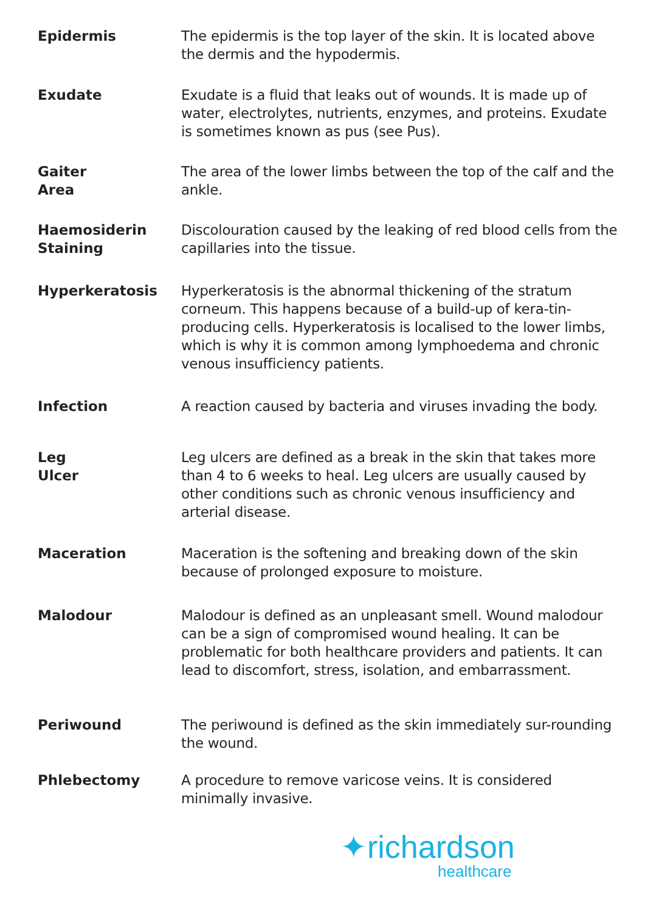Epidermis The epidermis is the top layer of the skin. It is located above the dermis and the hypodermis.
Exudate Exudate is a fluid that leaks out of wounds. It is made up of water, electrolytes, nutrients, enzymes, and proteins. Exudate is sometimes known as pus (see Pus).
Gaiter
Area
The area of the lower limbs between the top of the calf and the ankle.
Haemosiderin Staining
Discolouration caused by the leaking of red blood cells from the capillaries into the tissue.
Hyperkeratosis Hyperkeratosis is the abnormal thickening of the stratum corneum. This happens because of a build-up of kera-tin-producing cells. Hyperkeratosis is localised to the lower limbs, which is why it is common among lymphoedema and chronic venous insufficiency patients.
Infection A reaction caused by bacteria and viruses invading the body.
Leg
Ulcer
Leg ulcers are defined as a break in the skin that takes more than 4 to 6 weeks to heal. Leg ulcers are usually caused by other conditions such as chronic venous insufficiency and arterial disease.
Maceration Maceration is the softening and breaking down of the skin because of prolonged exposure to moisture.
Malodour Malodour is defined as an unpleasant smell. Wound malodour can be a sign of compromised wound healing. It can be problematic for both healthcare providers and patients. It can lead to discomfort, stress, isolation, and embarrassment.
Periwound The periwound is defined as the skin immediately sur-rounding the wound.
Phlebectomy A procedure to remove varicose veins. It is considered minimally invasive.
✦richardson
healthcare